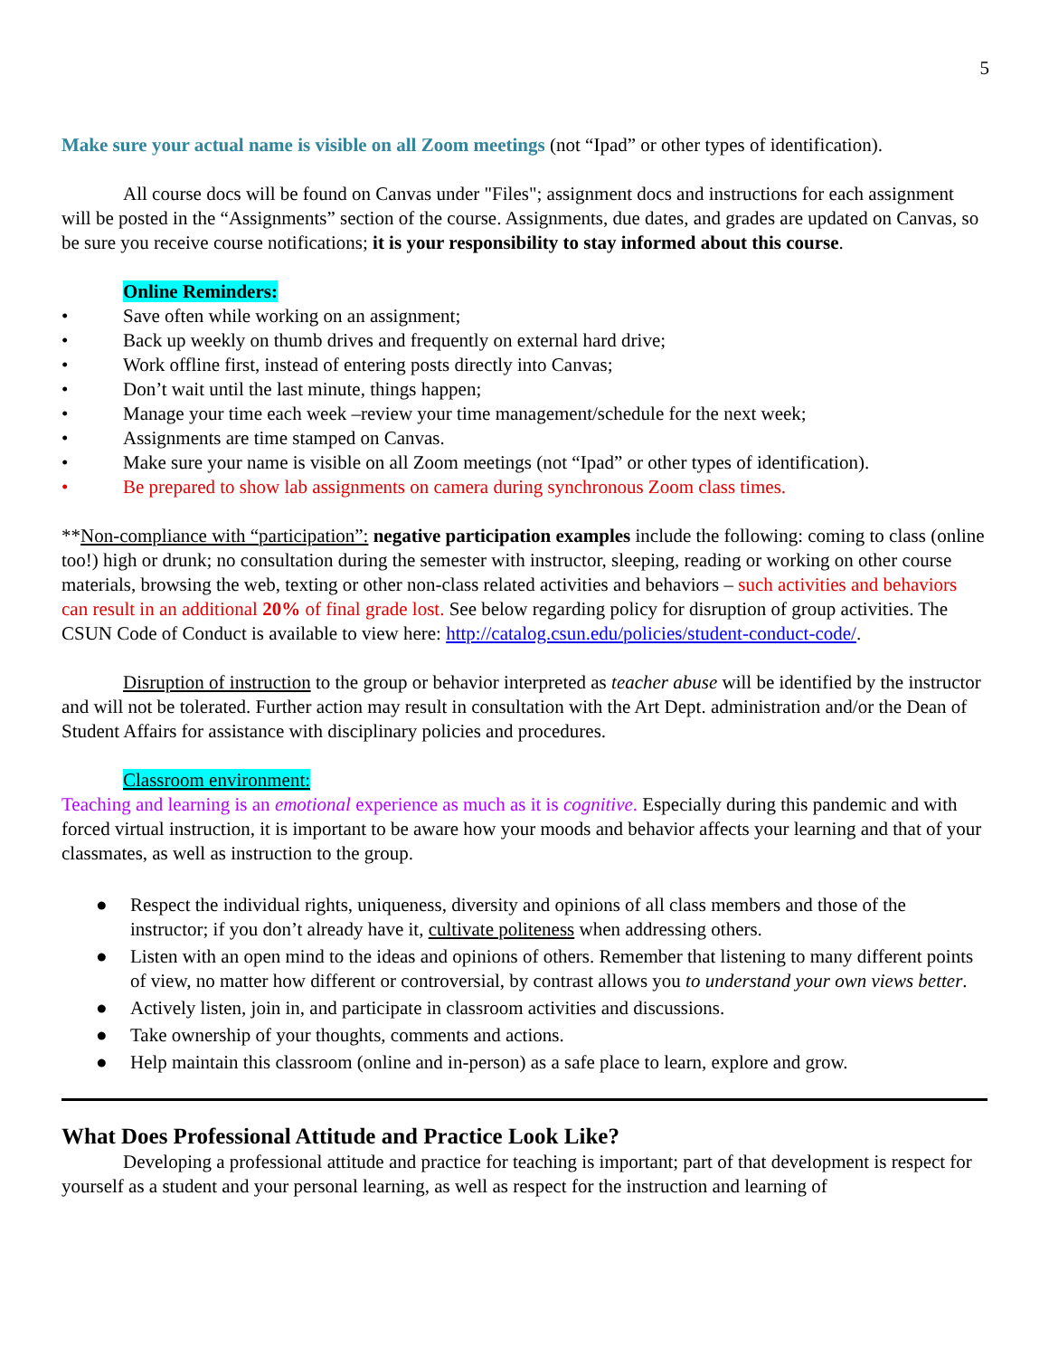5
Make sure your actual name is visible on all Zoom meetings (not “Ipad” or other types of identification).
All course docs will be found on Canvas under "Files"; assignment docs and instructions for each assignment will be posted in the “Assignments” section of the course. Assignments, due dates, and grades are updated on Canvas, so be sure you receive course notifications; it is your responsibility to stay informed about this course.
Online Reminders:
• Save often while working on an assignment;
• Back up weekly on thumb drives and frequently on external hard drive;
• Work offline first, instead of entering posts directly into Canvas;
• Don’t wait until the last minute, things happen;
• Manage your time each week –review your time management/schedule for the next week;
• Assignments are time stamped on Canvas.
• Make sure your name is visible on all Zoom meetings (not “Ipad” or other types of identification).
• Be prepared to show lab assignments on camera during synchronous Zoom class times.
**Non-compliance with “participation”: negative participation examples include the following: coming to class (online too!) high or drunk; no consultation during the semester with instructor, sleeping, reading or working on other course materials, browsing the web, texting or other non-class related activities and behaviors – such activities and behaviors can result in an additional 20% of final grade lost. See below regarding policy for disruption of group activities. The CSUN Code of Conduct is available to view here: http://catalog.csun.edu/policies/student-conduct-code/.
Disruption of instruction to the group or behavior interpreted as teacher abuse will be identified by the instructor and will not be tolerated. Further action may result in consultation with the Art Dept. administration and/or the Dean of Student Affairs for assistance with disciplinary policies and procedures.
Classroom environment:
Teaching and learning is an emotional experience as much as it is cognitive. Especially during this pandemic and with forced virtual instruction, it is important to be aware how your moods and behavior affects your learning and that of your classmates, as well as instruction to the group.
● Respect the individual rights, uniqueness, diversity and opinions of all class members and those of the instructor; if you don’t already have it, cultivate politeness when addressing others.
● Listen with an open mind to the ideas and opinions of others. Remember that listening to many different points of view, no matter how different or controversial, by contrast allows you to understand your own views better.
● Actively listen, join in, and participate in classroom activities and discussions.
● Take ownership of your thoughts, comments and actions.
● Help maintain this classroom (online and in-person) as a safe place to learn, explore and grow.
What Does Professional Attitude and Practice Look Like?
Developing a professional attitude and practice for teaching is important; part of that development is respect for yourself as a student and your personal learning, as well as respect for the instruction and learning of